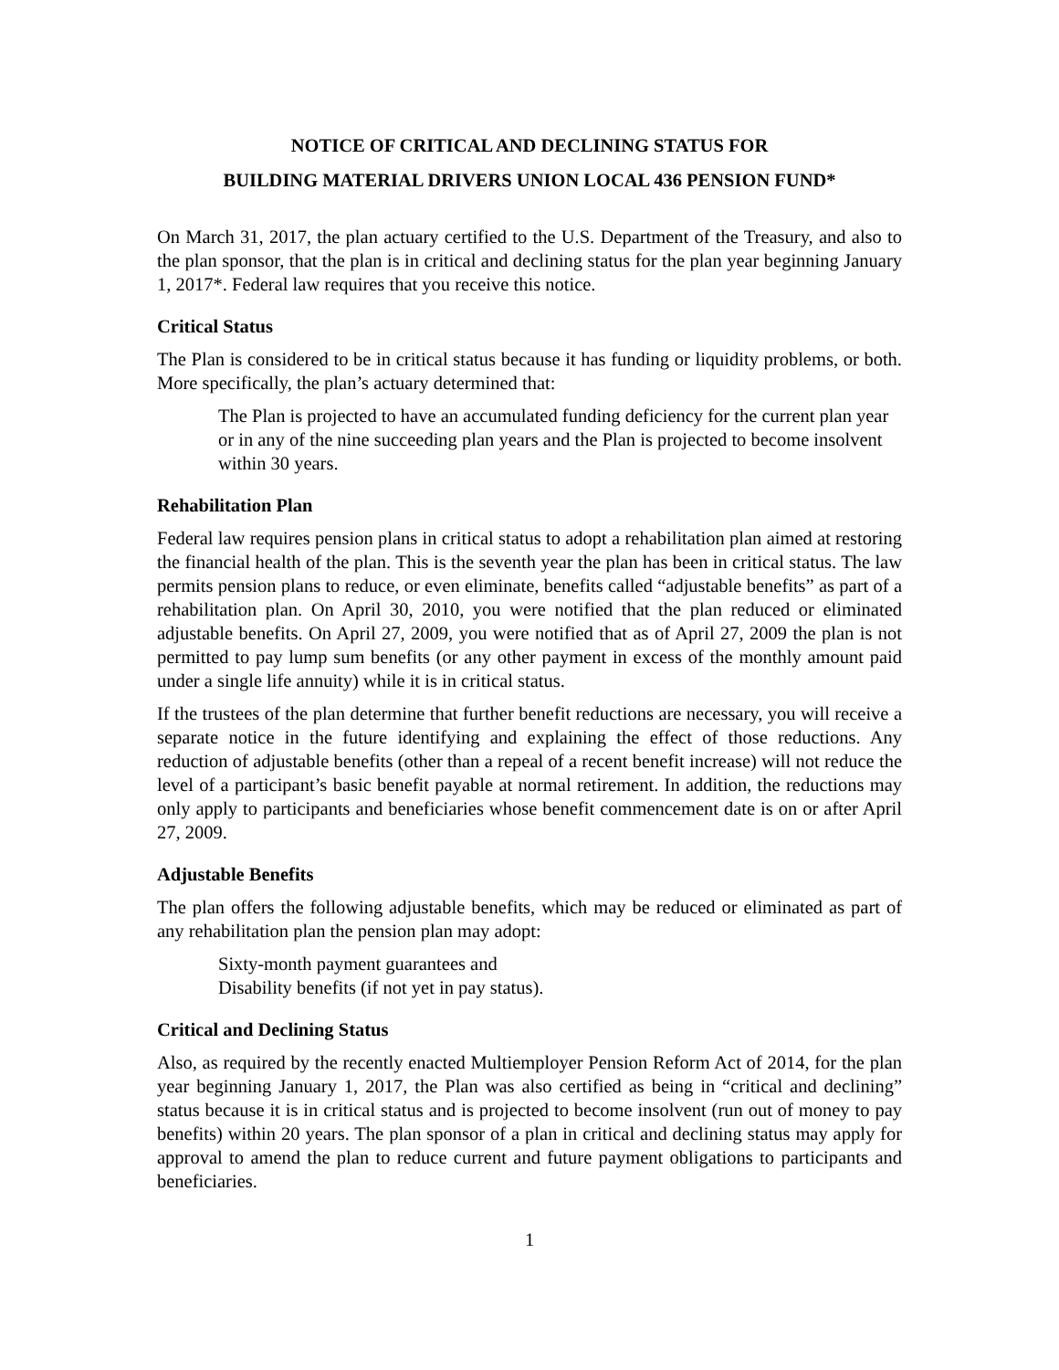NOTICE OF CRITICAL AND DECLINING STATUS FOR
BUILDING MATERIAL DRIVERS UNION LOCAL 436 PENSION FUND*
On March 31, 2017, the plan actuary certified to the U.S. Department of the Treasury, and also to the plan sponsor, that the plan is in critical and declining status for the plan year beginning January 1, 2017*. Federal law requires that you receive this notice.
Critical Status
The Plan is considered to be in critical status because it has funding or liquidity problems, or both. More specifically, the plan’s actuary determined that:
The Plan is projected to have an accumulated funding deficiency for the current plan year or in any of the nine succeeding plan years and the Plan is projected to become insolvent within 30 years.
Rehabilitation Plan
Federal law requires pension plans in critical status to adopt a rehabilitation plan aimed at restoring the financial health of the plan. This is the seventh year the plan has been in critical status. The law permits pension plans to reduce, or even eliminate, benefits called “adjustable benefits” as part of a rehabilitation plan. On April 30, 2010, you were notified that the plan reduced or eliminated adjustable benefits. On April 27, 2009, you were notified that as of April 27, 2009 the plan is not permitted to pay lump sum benefits (or any other payment in excess of the monthly amount paid under a single life annuity) while it is in critical status.
If the trustees of the plan determine that further benefit reductions are necessary, you will receive a separate notice in the future identifying and explaining the effect of those reductions. Any reduction of adjustable benefits (other than a repeal of a recent benefit increase) will not reduce the level of a participant’s basic benefit payable at normal retirement. In addition, the reductions may only apply to participants and beneficiaries whose benefit commencement date is on or after April 27, 2009.
Adjustable Benefits
The plan offers the following adjustable benefits, which may be reduced or eliminated as part of any rehabilitation plan the pension plan may adopt:
Sixty-month payment guarantees and
Disability benefits (if not yet in pay status).
Critical and Declining Status
Also, as required by the recently enacted Multiemployer Pension Reform Act of 2014, for the plan year beginning January 1, 2017, the Plan was also certified as being in “critical and declining” status because it is in critical status and is projected to become insolvent (run out of money to pay benefits) within 20 years. The plan sponsor of a plan in critical and declining status may apply for approval to amend the plan to reduce current and future payment obligations to participants and beneficiaries.
1